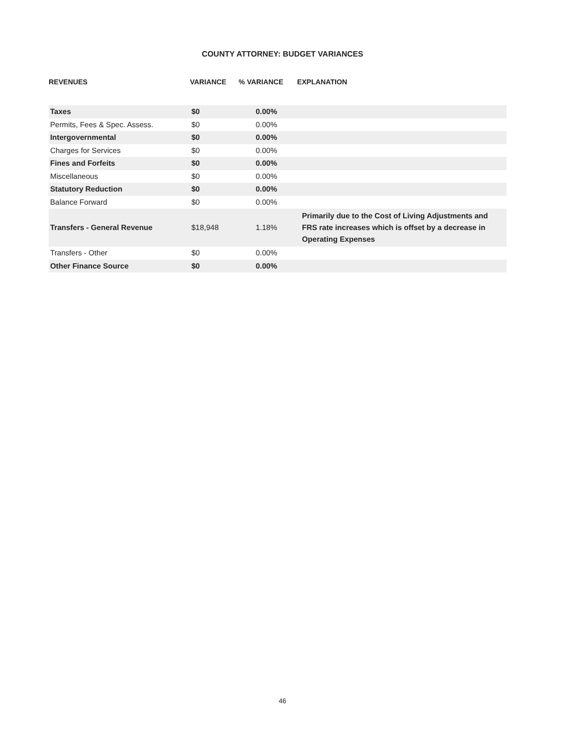COUNTY ATTORNEY: BUDGET VARIANCES
| REVENUES | VARIANCE | % VARIANCE | EXPLANATION |
| --- | --- | --- | --- |
| Taxes | $0 | 0.00% | |
| Permits, Fees & Spec. Assess. | $0 | 0.00% | |
| Intergovernmental | $0 | 0.00% | |
| Charges for Services | $0 | 0.00% | |
| Fines and Forfeits | $0 | 0.00% | |
| Miscellaneous | $0 | 0.00% | |
| Statutory Reduction | $0 | 0.00% | |
| Balance Forward | $0 | 0.00% | |
| Transfers - General Revenue | $18,948 | 1.18% | Primarily due to the Cost of Living Adjustments and FRS rate increases which is offset by a decrease in Operating Expenses |
| Transfers - Other | $0 | 0.00% | |
| Other Finance Source | $0 | 0.00% | |
46